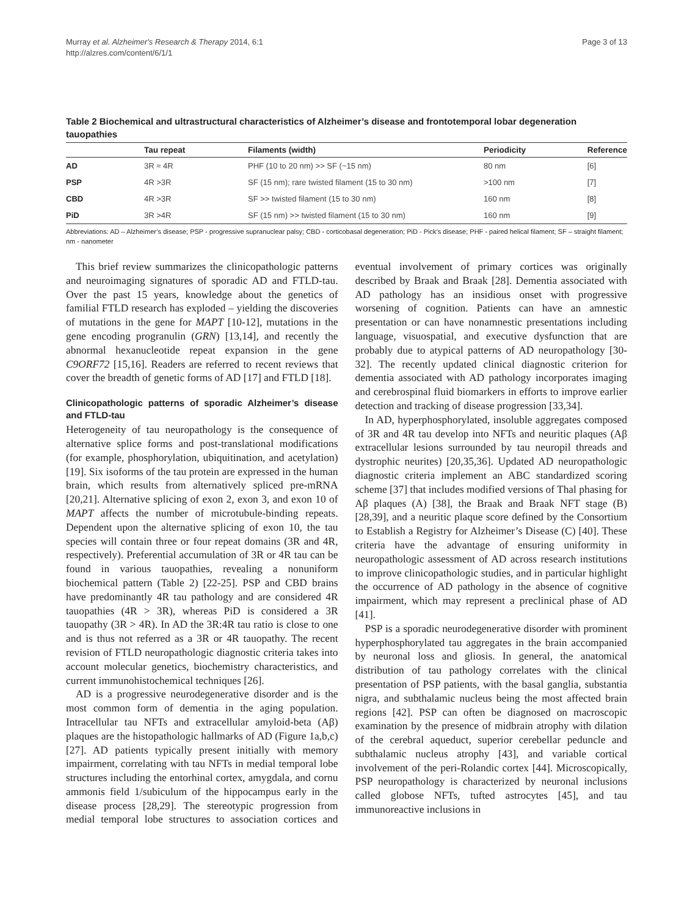Murray et al. Alzheimer's Research & Therapy 2014, 6:1
http://alzres.com/content/6/1/1
Page 3 of 13
Table 2 Biochemical and ultrastructural characteristics of Alzheimer’s disease and frontotemporal lobar degeneration tauopathies
| | Tau repeat | Filaments (width) | Periodicity | Reference |
| --- | --- | --- | --- | --- |
| AD | 3R ≈ 4R | PHF (10 to 20 nm) >> SF (~15 nm) | 80 nm | [6] |
| PSP | 4R >3R | SF (15 nm); rare twisted filament (15 to 30 nm) | >100 nm | [7] |
| CBD | 4R >3R | SF >> twisted filament (15 to 30 nm) | 160 nm | [8] |
| PiD | 3R >4R | SF (15 nm) >> twisted filament (15 to 30 nm) | 160 nm | [9] |
Abbreviations: AD – Alzheimer’s disease; PSP - progressive supranuclear palsy; CBD - corticobasal degeneration; PiD - Pick’s disease; PHF - paired helical filament; SF – straight filament; nm - nanometer
This brief review summarizes the clinicopathologic patterns and neuroimaging signatures of sporadic AD and FTLD-tau. Over the past 15 years, knowledge about the genetics of familial FTLD research has exploded – yielding the discoveries of mutations in the gene for MAPT [10-12], mutations in the gene encoding progranulin (GRN) [13,14], and recently the abnormal hexanucleotide repeat expansion in the gene C9ORF72 [15,16]. Readers are referred to recent reviews that cover the breadth of genetic forms of AD [17] and FTLD [18].
Clinicopathologic patterns of sporadic Alzheimer’s disease and FTLD-tau
Heterogeneity of tau neuropathology is the consequence of alternative splice forms and post-translational modifications (for example, phosphorylation, ubiquitination, and acetylation) [19]. Six isoforms of the tau protein are expressed in the human brain, which results from alternatively spliced pre-mRNA [20,21]. Alternative splicing of exon 2, exon 3, and exon 10 of MAPT affects the number of microtubule-binding repeats. Dependent upon the alternative splicing of exon 10, the tau species will contain three or four repeat domains (3R and 4R, respectively). Preferential accumulation of 3R or 4R tau can be found in various tauopathies, revealing a nonuniform biochemical pattern (Table 2) [22-25]. PSP and CBD brains have predominantly 4R tau pathology and are considered 4R tauopathies (4R > 3R), whereas PiD is considered a 3R tauopathy (3R > 4R). In AD the 3R:4R tau ratio is close to one and is thus not referred as a 3R or 4R tauopathy. The recent revision of FTLD neuropathologic diagnostic criteria takes into account molecular genetics, biochemistry characteristics, and current immunohistochemical techniques [26].
AD is a progressive neurodegenerative disorder and is the most common form of dementia in the aging population. Intracellular tau NFTs and extracellular amyloid-beta (Aβ) plaques are the histopathologic hallmarks of AD (Figure 1a,b,c) [27]. AD patients typically present initially with memory impairment, correlating with tau NFTs in medial temporal lobe structures including the entorhinal cortex, amygdala, and cornu ammonis field 1/subiculum of the hippocampus early in the disease process [28,29]. The stereotypic progression from medial temporal lobe structures to association cortices and eventual involvement of primary cortices was originally described by Braak and Braak [28]. Dementia associated with AD pathology has an insidious onset with progressive worsening of cognition. Patients can have an amnestic presentation or can have nonamnestic presentations including language, visuospatial, and executive dysfunction that are probably due to atypical patterns of AD neuropathology [30-32]. The recently updated clinical diagnostic criterion for dementia associated with AD pathology incorporates imaging and cerebrospinal fluid biomarkers in efforts to improve earlier detection and tracking of disease progression [33,34].
In AD, hyperphosphorylated, insoluble aggregates composed of 3R and 4R tau develop into NFTs and neuritic plaques (Aβ extracellular lesions surrounded by tau neuropil threads and dystrophic neurites) [20,35,36]. Updated AD neuropathologic diagnostic criteria implement an ABC standardized scoring scheme [37] that includes modified versions of Thal phasing for Aβ plaques (A) [38], the Braak and Braak NFT stage (B) [28,39], and a neuritic plaque score defined by the Consortium to Establish a Registry for Alzheimer’s Disease (C) [40]. These criteria have the advantage of ensuring uniformity in neuropathologic assessment of AD across research institutions to improve clinicopathologic studies, and in particular highlight the occurrence of AD pathology in the absence of cognitive impairment, which may represent a preclinical phase of AD [41].
PSP is a sporadic neurodegenerative disorder with prominent hyperphosphorylated tau aggregates in the brain accompanied by neuronal loss and gliosis. In general, the anatomical distribution of tau pathology correlates with the clinical presentation of PSP patients, with the basal ganglia, substantia nigra, and subthalamic nucleus being the most affected brain regions [42]. PSP can often be diagnosed on macroscopic examination by the presence of midbrain atrophy with dilation of the cerebral aqueduct, superior cerebellar peduncle and subthalamic nucleus atrophy [43], and variable cortical involvement of the peri-Rolandic cortex [44]. Microscopically, PSP neuropathology is characterized by neuronal inclusions called globose NFTs, tufted astrocytes [45], and tau immunoreactive inclusions in